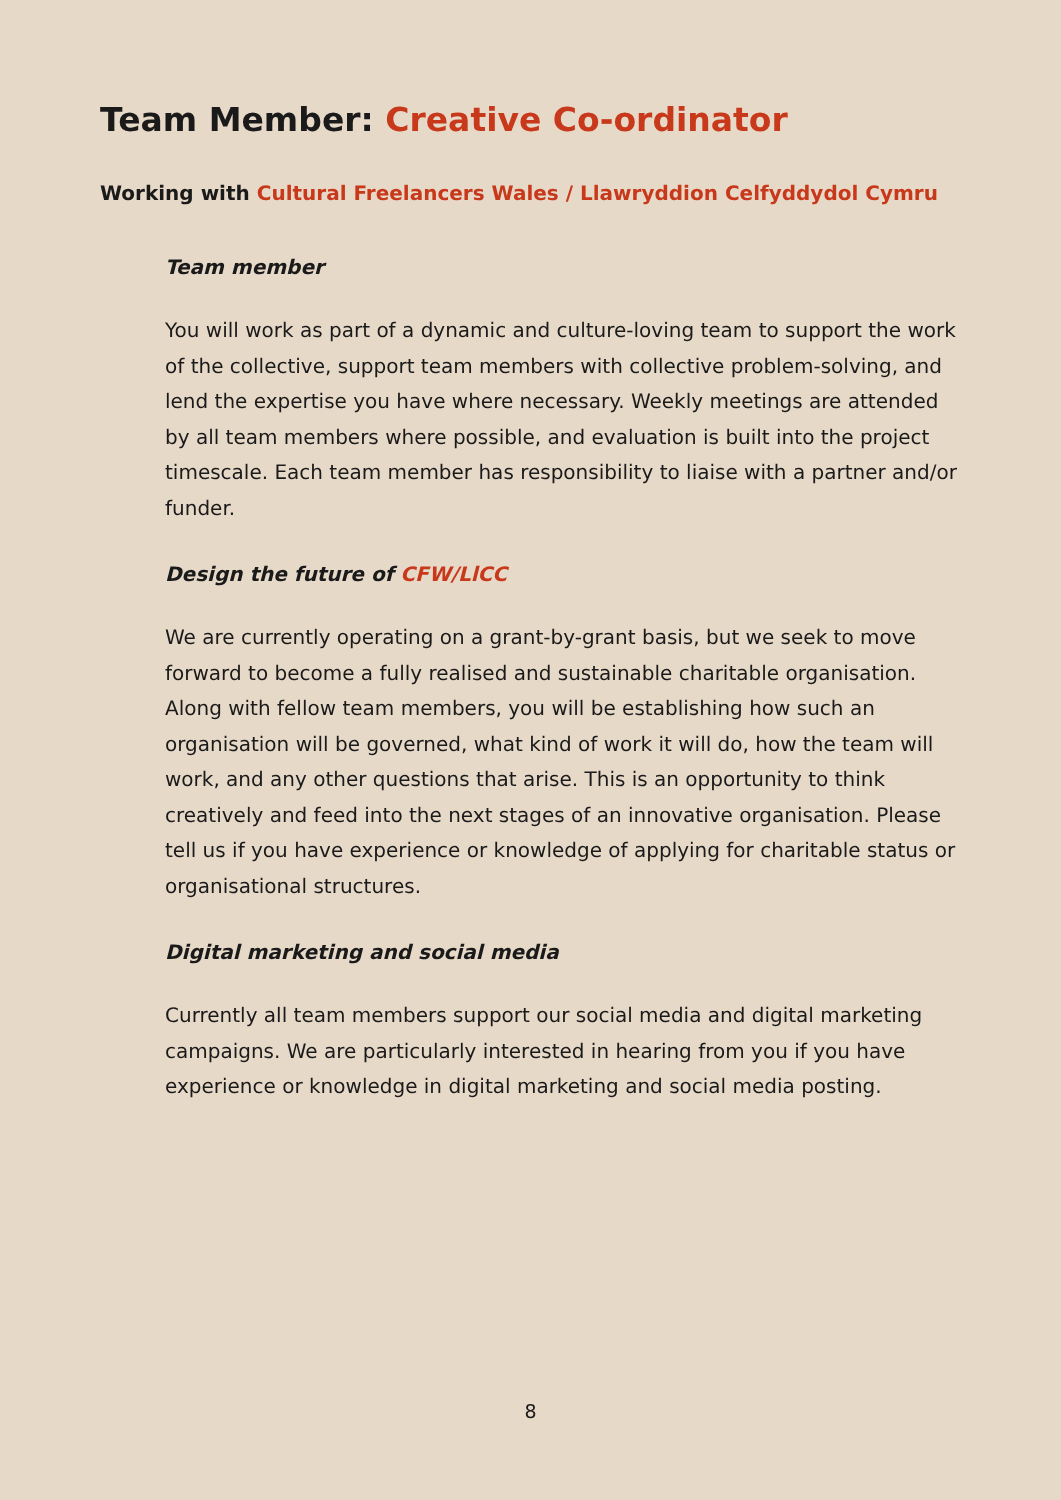Team Member: Creative Co-ordinator
Working with Cultural Freelancers Wales / Llawryddion Celfyddydol Cymru
Team member
You will work as part of a dynamic and culture-loving team to support the work of the collective, support team members with collective problem-solving, and lend the expertise you have where necessary. Weekly meetings are attended by all team members where possible, and evaluation is built into the project timescale. Each team member has responsibility to liaise with a partner and/or funder.
Design the future of CFW/LlCC
We are currently operating on a grant-by-grant basis, but we seek to move forward to become a fully realised and sustainable charitable organisation. Along with fellow team members, you will be establishing how such an organisation will be governed, what kind of work it will do, how the team will work, and any other questions that arise. This is an opportunity to think creatively and feed into the next stages of an innovative organisation. Please tell us if you have experience or knowledge of applying for charitable status or organisational structures.
Digital marketing and social media
Currently all team members support our social media and digital marketing campaigns. We are particularly interested in hearing from you if you have experience or knowledge in digital marketing and social media posting.
8